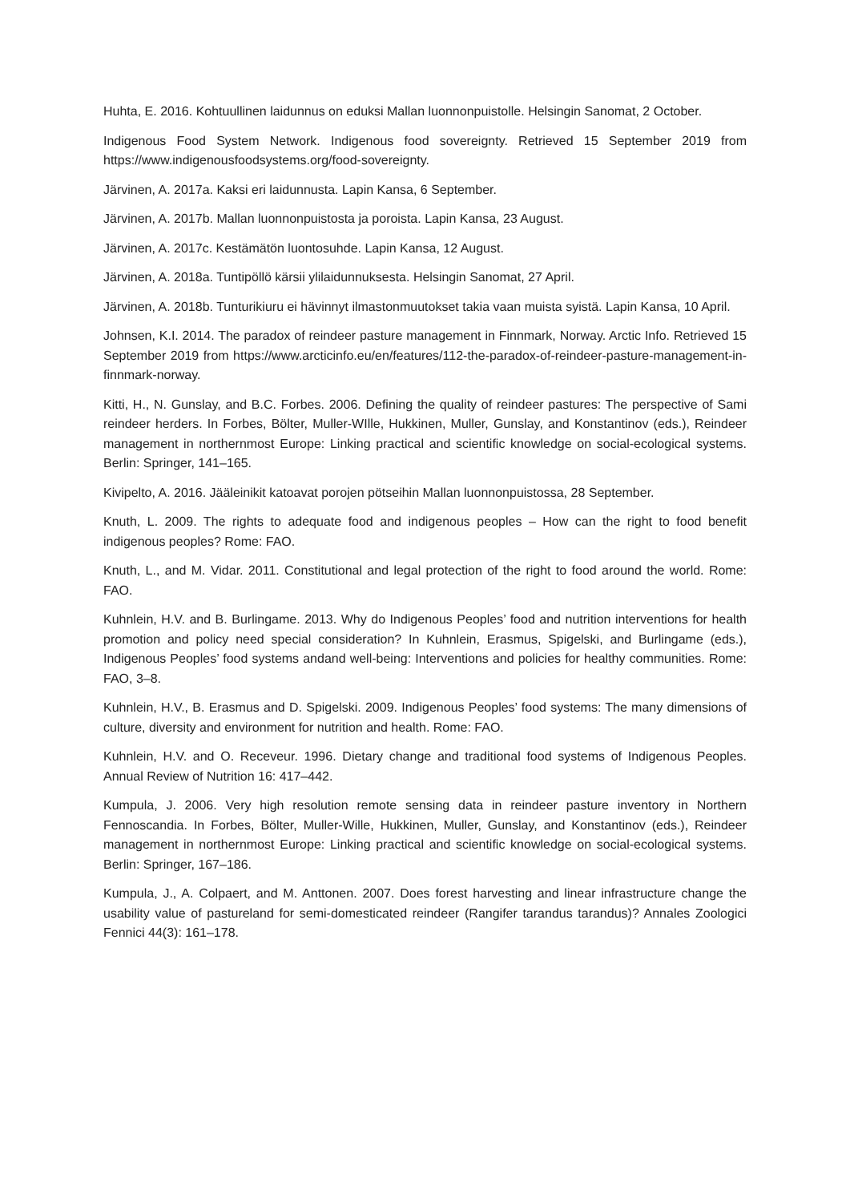Huhta, E. 2016. Kohtuullinen laidunnus on eduksi Mallan luonnonpuistolle. Helsingin Sanomat, 2 October.
Indigenous Food System Network. Indigenous food sovereignty. Retrieved 15 September 2019 from https://www.indigenousfoodsystems.org/food-sovereignty.
Järvinen, A. 2017a. Kaksi eri laidunnusta. Lapin Kansa, 6 September.
Järvinen, A. 2017b. Mallan luonnonpuistosta ja poroista. Lapin Kansa, 23 August.
Järvinen, A. 2017c. Kestämätön luontosuhde. Lapin Kansa, 12 August.
Järvinen, A. 2018a. Tuntipöllö kärsii ylilaidunnuksesta. Helsingin Sanomat, 27 April.
Järvinen, A. 2018b. Tunturikiuru ei hävinnyt ilmastonmuutokset takia vaan muista syistä. Lapin Kansa, 10 April.
Johnsen, K.I. 2014. The paradox of reindeer pasture management in Finnmark, Norway. Arctic Info. Retrieved 15 September 2019 from https://www.arcticinfo.eu/en/features/112-the-paradox-of-reindeer-pasture-management-in-finnmark-norway.
Kitti, H., N. Gunslay, and B.C. Forbes. 2006. Defining the quality of reindeer pastures: The perspective of Sami reindeer herders. In Forbes, Bölter, Muller-WIlle, Hukkinen, Muller, Gunslay, and Konstantinov (eds.), Reindeer management in northernmost Europe: Linking practical and scientific knowledge on social-ecological systems. Berlin: Springer, 141–165.
Kivipelto, A. 2016. Jääleinikit katoavat porojen pötseihin Mallan luonnonpuistossa, 28 September.
Knuth, L. 2009. The rights to adequate food and indigenous peoples – How can the right to food benefit indigenous peoples? Rome: FAO.
Knuth, L., and M. Vidar. 2011. Constitutional and legal protection of the right to food around the world. Rome: FAO.
Kuhnlein, H.V. and B. Burlingame. 2013. Why do Indigenous Peoples’ food and nutrition interventions for health promotion and policy need special consideration? In Kuhnlein, Erasmus, Spigelski, and Burlingame (eds.), Indigenous Peoples’ food systems andand well-being: Interventions and policies for healthy communities. Rome: FAO, 3–8.
Kuhnlein, H.V., B. Erasmus and D. Spigelski. 2009. Indigenous Peoples’ food systems: The many dimensions of culture, diversity and environment for nutrition and health. Rome: FAO.
Kuhnlein, H.V. and O. Receveur. 1996. Dietary change and traditional food systems of Indigenous Peoples. Annual Review of Nutrition 16: 417–442.
Kumpula, J. 2006. Very high resolution remote sensing data in reindeer pasture inventory in Northern Fennoscandia. In Forbes, Bölter, Muller-Wille, Hukkinen, Muller, Gunslay, and Konstantinov (eds.), Reindeer management in northernmost Europe: Linking practical and scientific knowledge on social-ecological systems. Berlin: Springer, 167–186.
Kumpula, J., A. Colpaert, and M. Anttonen. 2007. Does forest harvesting and linear infrastructure change the usability value of pastureland for semi-domesticated reindeer (Rangifer tarandus tarandus)? Annales Zoologici Fennici 44(3): 161–178.